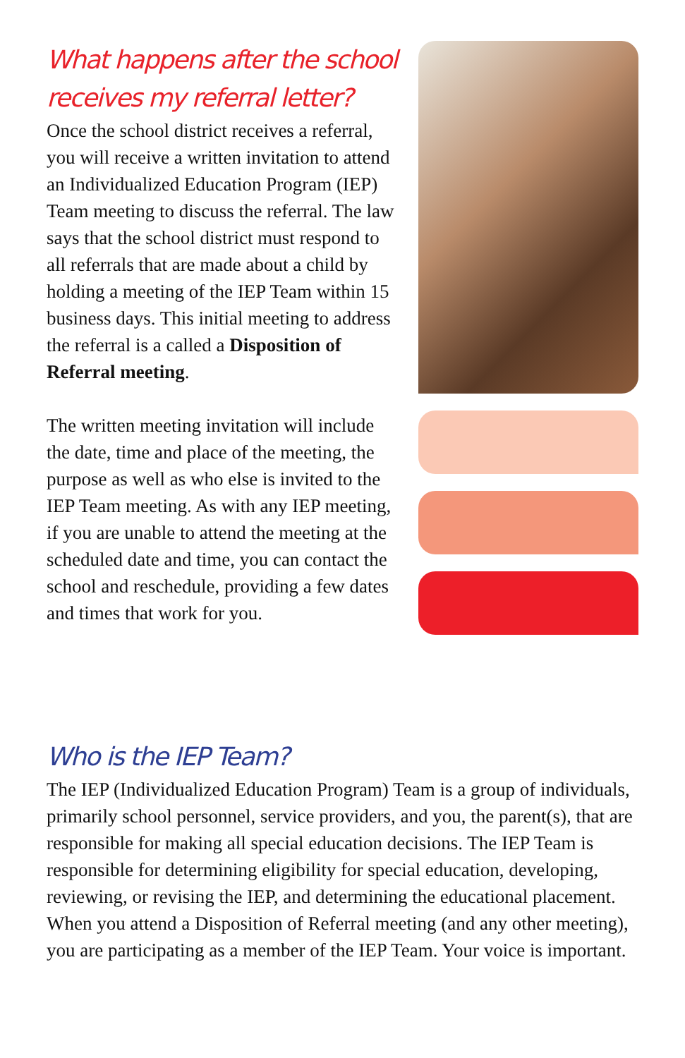What happens after the school receives my referral letter?
Once the school district receives a referral, you will receive a written invitation to attend an Individualized Education Program (IEP) Team meeting to discuss the referral. The law says that the school district must respond to all referrals that are made about a child by holding a meeting of the IEP Team within 15 business days. This initial meeting to address the referral is a called a Disposition of Referral meeting.
The written meeting invitation will include the date, time and place of the meeting, the purpose as well as who else is invited to the IEP Team meeting. As with any IEP meeting, if you are unable to attend the meeting at the scheduled date and time, you can contact the school and reschedule, providing a few dates and times that work for you.
Who is the IEP Team?
The IEP (Individualized Education Program) Team is a group of individuals, primarily school personnel, service providers, and you, the parent(s), that are responsible for making all special education decisions. The IEP Team is responsible for determining eligibility for special education, developing, reviewing, or revising the IEP, and determining the educational placement. When you attend a Disposition of Referral meeting (and any other meeting), you are participating as a member of the IEP Team. Your voice is important.